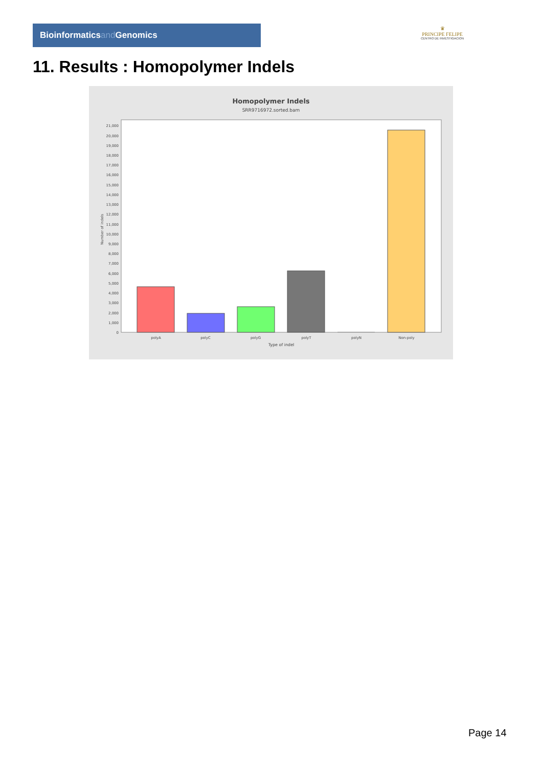Bioinformaticsand Genomics
♛
PRINCIPE FELIPE
CENTRO DE INVESTIGACION
11. Results : Homopolymer Indels
Homopolymer Indels
SRR9716972.sorted.bam
0
1,000
2,000
3,000
4,000
5,000
6,000
7,000
8,000
9,000
10,000
11,000
12,000
13,000
14,000
15,000
16,000
17,000
18,000
19,000
20,000
21,000
Number of indels
polyA
polyC
polyG
polyT
polyN
Non-poly
Type of indel
Page 14